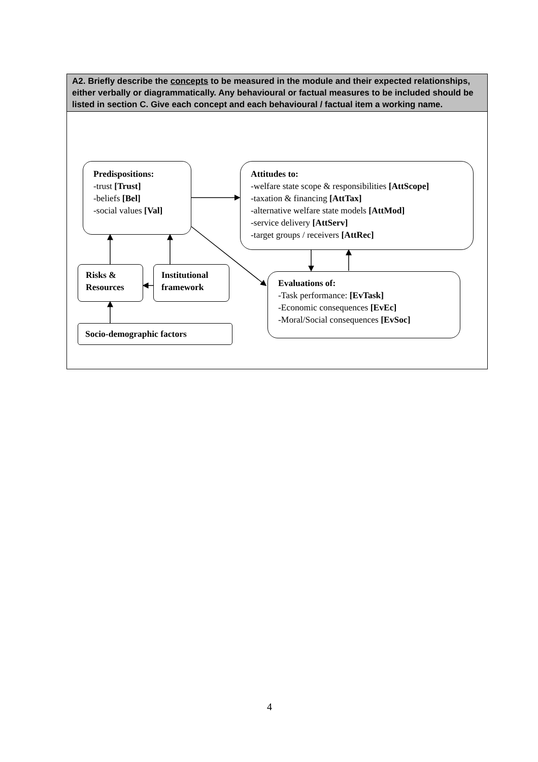A2. Briefly describe the concepts to be measured in the module and their expected relationships, either verbally or diagrammatically. Any behavioural or factual measures to be included should be listed in section C. Give each concept and each behavioural / factual item a working name.
Predispositions:
-trust [Trust]
-beliefs [Bel]
-social values [Val]
Attitudes to:
-welfare state scope & responsibilities [AttScope]
-taxation & financing [AttTax]
-alternative welfare state models [AttMod]
-service delivery [AttServ]
-target groups / receivers [AttRec]
Risks & Resources
Institutional framework
Evaluations of:
-Task performance: [EvTask]
-Economic consequences [EvEc]
-Moral/Social consequences [EvSoc]
Socio-demographic factors
4